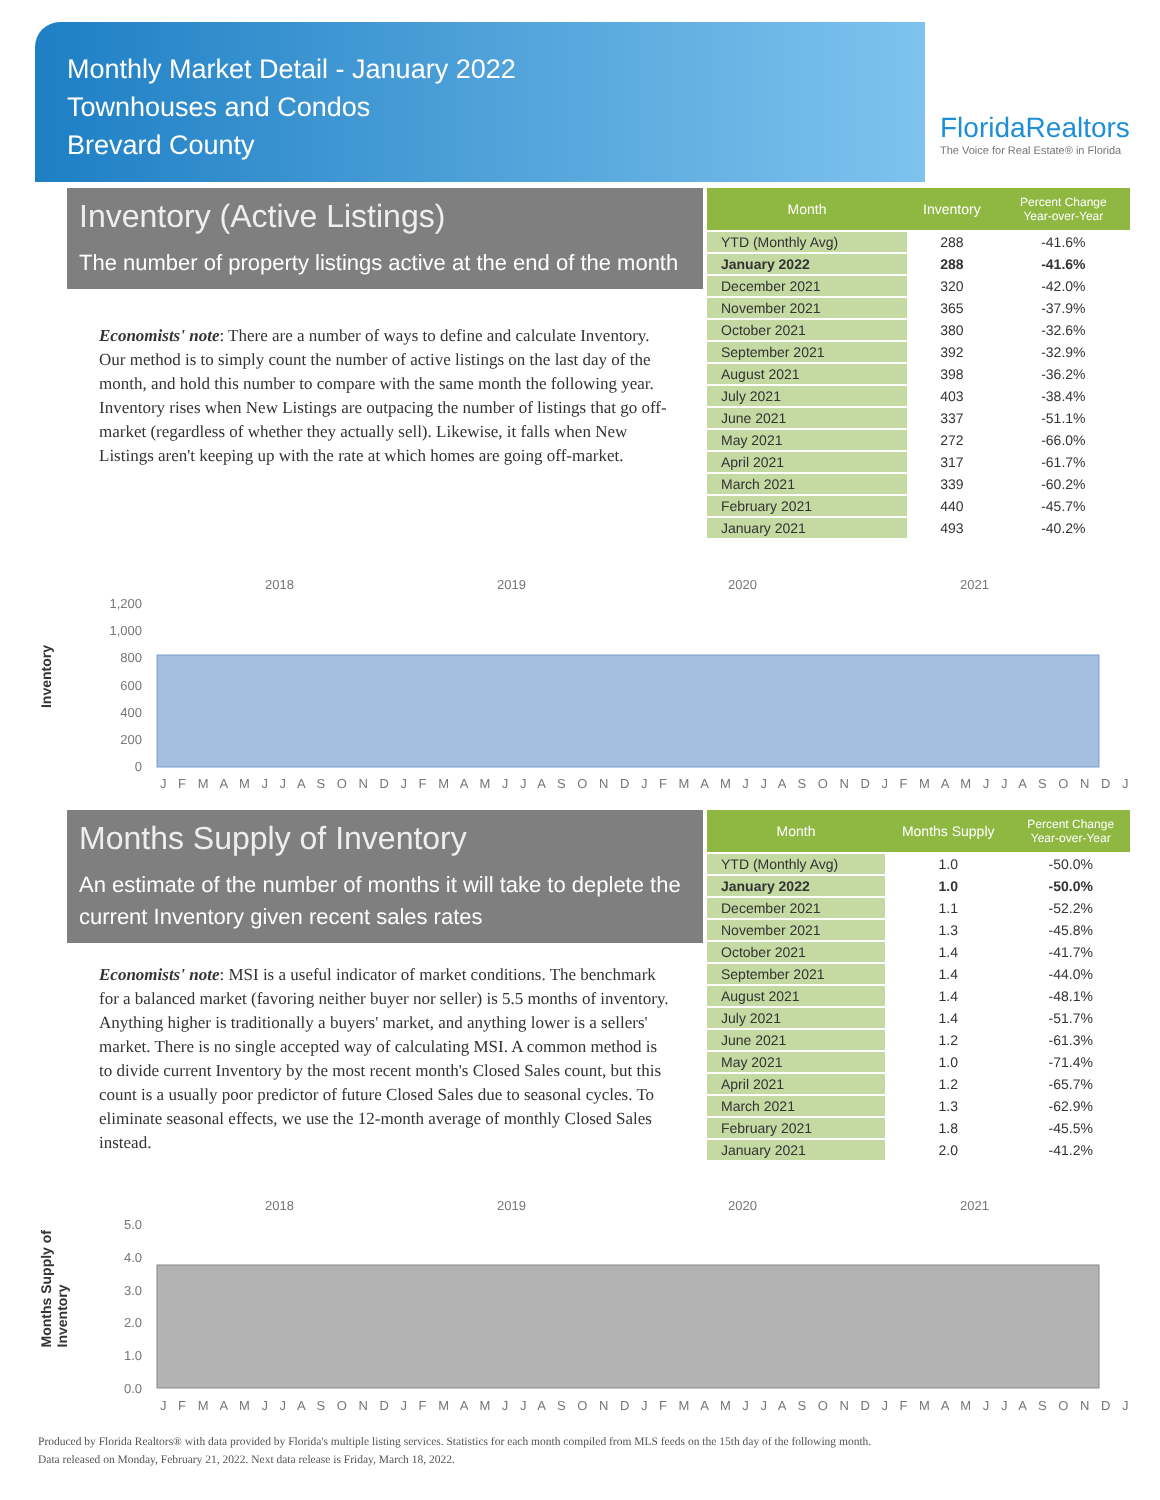Monthly Market Detail - January 2022
Townhouses and Condos
Brevard County
FloridaRealtors
The Voice for Real Estate® in Florida
Inventory (Active Listings)
The number of property listings active at the end of the month
Economists' note: There are a number of ways to define and calculate Inventory. Our method is to simply count the number of active listings on the last day of the month, and hold this number to compare with the same month the following year. Inventory rises when New Listings are outpacing the number of listings that go off-market (regardless of whether they actually sell). Likewise, it falls when New Listings aren't keeping up with the rate at which homes are going off-market.
| Month | Inventory | Percent Change Year-over-Year |
| --- | --- | --- |
| YTD (Monthly Avg) | 288 | -41.6% |
| January 2022 | 288 | -41.6% |
| December 2021 | 320 | -42.0% |
| November 2021 | 365 | -37.9% |
| October 2021 | 380 | -32.6% |
| September 2021 | 392 | -32.9% |
| August 2021 | 398 | -36.2% |
| July 2021 | 403 | -38.4% |
| June 2021 | 337 | -51.1% |
| May 2021 | 272 | -66.0% |
| April 2021 | 317 | -61.7% |
| March 2021 | 339 | -60.2% |
| February 2021 | 440 | -45.7% |
| January 2021 | 493 | -40.2% |
Inventory
2018
2019
2020
2021
1,200
1,000
800
600
400
200
0
J F M A M J J A S O N D J F M A M J J A S O N D J F M A M J J A S O N D J F M A M J J A S O N D J
Months Supply of Inventory
An estimate of the number of months it will take to deplete the current Inventory given recent sales rates
Economists' note: MSI is a useful indicator of market conditions. The benchmark for a balanced market (favoring neither buyer nor seller) is 5.5 months of inventory. Anything higher is traditionally a buyers' market, and anything lower is a sellers' market. There is no single accepted way of calculating MSI. A common method is to divide current Inventory by the most recent month's Closed Sales count, but this count is a usually poor predictor of future Closed Sales due to seasonal cycles. To eliminate seasonal effects, we use the 12-month average of monthly Closed Sales instead.
| Month | Months Supply | Percent Change Year-over-Year |
| --- | --- | --- |
| YTD (Monthly Avg) | 1.0 | -50.0% |
| January 2022 | 1.0 | -50.0% |
| December 2021 | 1.1 | -52.2% |
| November 2021 | 1.3 | -45.8% |
| October 2021 | 1.4 | -41.7% |
| September 2021 | 1.4 | -44.0% |
| August 2021 | 1.4 | -48.1% |
| July 2021 | 1.4 | -51.7% |
| June 2021 | 1.2 | -61.3% |
| May 2021 | 1.0 | -71.4% |
| April 2021 | 1.2 | -65.7% |
| March 2021 | 1.3 | -62.9% |
| February 2021 | 1.8 | -45.5% |
| January 2021 | 2.0 | -41.2% |
Months Supply of
Inventory
2018
2019
2020
2021
5.0
4.0
3.0
2.0
1.0
0.0
J F M A M J J A S O N D J F M A M J J A S O N D J F M A M J J A S O N D J F M A M J J A S O N D J
Produced by Florida Realtors® with data provided by Florida's multiple listing services. Statistics for each month compiled from MLS feeds on the 15th day of the following month.
Data released on Monday, February 21, 2022. Next data release is Friday, March 18, 2022.